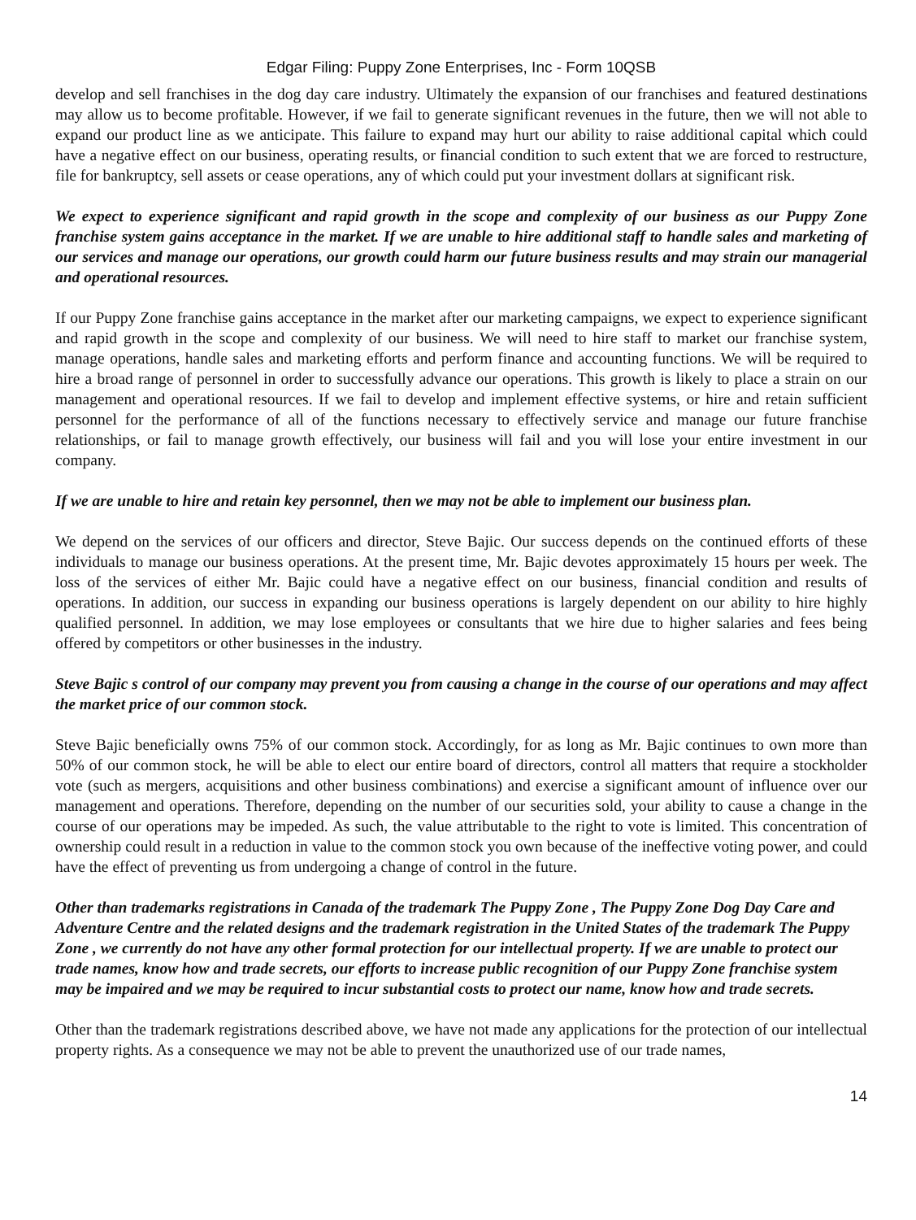Edgar Filing: Puppy Zone Enterprises, Inc - Form 10QSB
develop and sell franchises in the dog day care industry. Ultimately the expansion of our franchises and featured destinations may allow us to become profitable. However, if we fail to generate significant revenues in the future, then we will not able to expand our product line as we anticipate. This failure to expand may hurt our ability to raise additional capital which could have a negative effect on our business, operating results, or financial condition to such extent that we are forced to restructure, file for bankruptcy, sell assets or cease operations, any of which could put your investment dollars at significant risk.
We expect to experience significant and rapid growth in the scope and complexity of our business as our Puppy Zone franchise system gains acceptance in the market. If we are unable to hire additional staff to handle sales and marketing of our services and manage our operations, our growth could harm our future business results and may strain our managerial and operational resources.
If our Puppy Zone franchise gains acceptance in the market after our marketing campaigns, we expect to experience significant and rapid growth in the scope and complexity of our business. We will need to hire staff to market our franchise system, manage operations, handle sales and marketing efforts and perform finance and accounting functions. We will be required to hire a broad range of personnel in order to successfully advance our operations. This growth is likely to place a strain on our management and operational resources. If we fail to develop and implement effective systems, or hire and retain sufficient personnel for the performance of all of the functions necessary to effectively service and manage our future franchise relationships, or fail to manage growth effectively, our business will fail and you will lose your entire investment in our company.
If we are unable to hire and retain key personnel, then we may not be able to implement our business plan.
We depend on the services of our officers and director, Steve Bajic. Our success depends on the continued efforts of these individuals to manage our business operations. At the present time, Mr. Bajic devotes approximately 15 hours per week. The loss of the services of either Mr. Bajic could have a negative effect on our business, financial condition and results of operations. In addition, our success in expanding our business operations is largely dependent on our ability to hire highly qualified personnel. In addition, we may lose employees or consultants that we hire due to higher salaries and fees being offered by competitors or other businesses in the industry.
Steve Bajic s control of our company may prevent you from causing a change in the course of our operations and may affect the market price of our common stock.
Steve Bajic beneficially owns 75% of our common stock. Accordingly, for as long as Mr. Bajic continues to own more than 50% of our common stock, he will be able to elect our entire board of directors, control all matters that require a stockholder vote (such as mergers, acquisitions and other business combinations) and exercise a significant amount of influence over our management and operations. Therefore, depending on the number of our securities sold, your ability to cause a change in the course of our operations may be impeded. As such, the value attributable to the right to vote is limited. This concentration of ownership could result in a reduction in value to the common stock you own because of the ineffective voting power, and could have the effect of preventing us from undergoing a change of control in the future.
Other than trademarks registrations in Canada of the trademark The Puppy Zone , The Puppy Zone Dog Day Care and Adventure Centre and the related designs and the trademark registration in the United States of the trademark The Puppy Zone , we currently do not have any other formal protection for our intellectual property. If we are unable to protect our trade names, know how and trade secrets, our efforts to increase public recognition of our Puppy Zone franchise system may be impaired and we may be required to incur substantial costs to protect our name, know how and trade secrets.
Other than the trademark registrations described above, we have not made any applications for the protection of our intellectual property rights. As a consequence we may not be able to prevent the unauthorized use of our trade names,
14